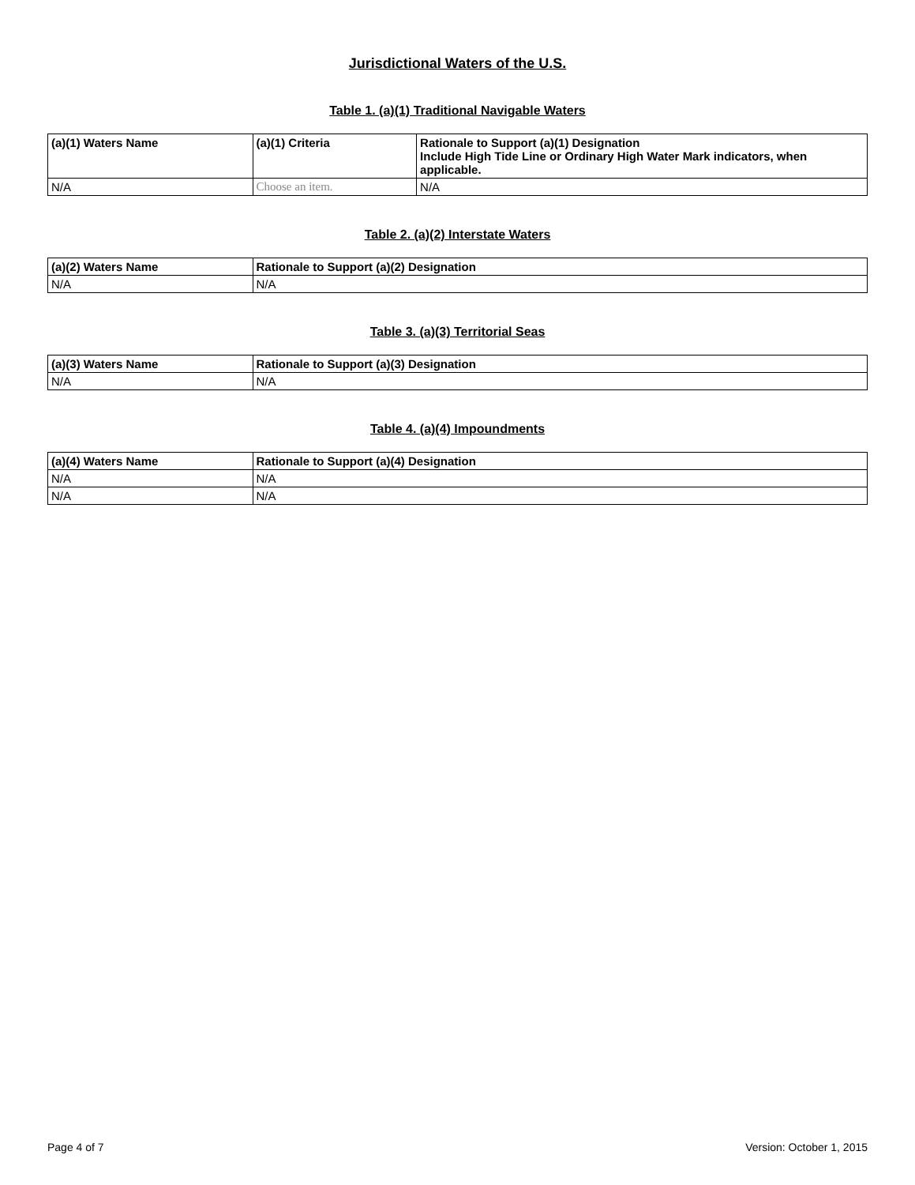Jurisdictional Waters of the U.S.
Table 1. (a)(1) Traditional Navigable Waters
| (a)(1) Waters Name | (a)(1) Criteria | Rationale to Support (a)(1) Designation Include High Tide Line or Ordinary High Water Mark indicators, when applicable. |
| --- | --- | --- |
| N/A | Choose an item. | N/A |
Table 2. (a)(2) Interstate Waters
| (a)(2) Waters Name | Rationale to Support (a)(2) Designation |
| --- | --- |
| N/A | N/A |
Table 3. (a)(3) Territorial Seas
| (a)(3) Waters Name | Rationale to Support (a)(3) Designation |
| --- | --- |
| N/A | N/A |
Table 4. (a)(4) Impoundments
| (a)(4) Waters Name | Rationale to Support (a)(4) Designation |
| --- | --- |
| N/A | N/A |
| N/A | N/A |
Page 4 of 7 Version: October 1, 2015